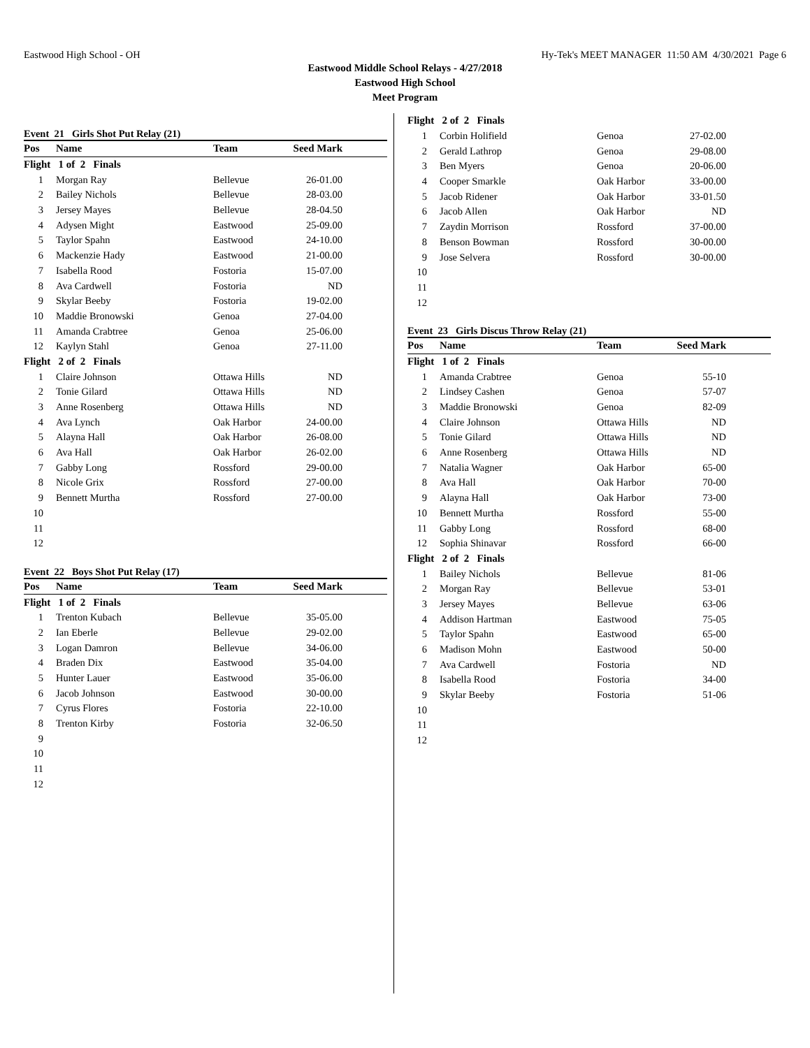Eastwood High School - OH Hy-Tek's MEET MANAGER 11:50 AM 4/30/2021 Page 6
Eastwood Middle School Relays - 4/27/2018
Eastwood High School
Meet Program
| Event 21 Girls Shot Put Relay (21) | | | | |
| Pos | Name | Team | Seed Mark | |
| Flight 1 of 2 Finals | | | | |
| 1 | Morgan Ray | Bellevue | 26-01.00 | |
| 2 | Bailey Nichols | Bellevue | 28-03.00 | |
| 3 | Jersey Mayes | Bellevue | 28-04.50 | |
| 4 | Adysen Might | Eastwood | 25-09.00 | |
| 5 | Taylor Spahn | Eastwood | 24-10.00 | |
| 6 | Mackenzie Hady | Eastwood | 21-00.00 | |
| 7 | Isabella Rood | Fostoria | 15-07.00 | |
| 8 | Ava Cardwell | Fostoria | ND | |
| 9 | Skylar Beeby | Fostoria | 19-02.00 | |
| 10 | Maddie Bronowski | Genoa | 27-04.00 | |
| 11 | Amanda Crabtree | Genoa | 25-06.00 | |
| 12 | Kaylyn Stahl | Genoa | 27-11.00 | |
| Flight 2 of 2 Finals | | | | |
| 1 | Claire Johnson | Ottawa Hills | ND | |
| 2 | Tonie Gilard | Ottawa Hills | ND | |
| 3 | Anne Rosenberg | Ottawa Hills | ND | |
| 4 | Ava Lynch | Oak Harbor | 24-00.00 | |
| 5 | Alayna Hall | Oak Harbor | 26-08.00 | |
| 6 | Ava Hall | Oak Harbor | 26-02.00 | |
| 7 | Gabby Long | Rossford | 29-00.00 | |
| 8 | Nicole Grix | Rossford | 27-00.00 | |
| 9 | Bennett Murtha | Rossford | 27-00.00 | |
| 10 | | | | |
| 11 | | | | |
| 12 | | | | |
| Event 22 Boys Shot Put Relay (17) | | | | |
| Pos | Name | Team | Seed Mark | |
| Flight 1 of 2 Finals | | | | |
| 1 | Trenton Kubach | Bellevue | 35-05.00 | |
| 2 | Ian Eberle | Bellevue | 29-02.00 | |
| 3 | Logan Damron | Bellevue | 34-06.00 | |
| 4 | Braden Dix | Eastwood | 35-04.00 | |
| 5 | Hunter Lauer | Eastwood | 35-06.00 | |
| 6 | Jacob Johnson | Eastwood | 30-00.00 | |
| 7 | Cyrus Flores | Fostoria | 22-10.00 | |
| 8 | Trenton Kirby | Fostoria | 32-06.50 | |
| 9 | | | | |
| 10 | | | | |
| 11 | | | | |
| 12 | | | | |
| Flight 2 of 2 Finals | | | | |
| 1 | Corbin Holifield | Genoa | 27-02.00 | |
| 2 | Gerald Lathrop | Genoa | 29-08.00 | |
| 3 | Ben Myers | Genoa | 20-06.00 | |
| 4 | Cooper Smarkle | Oak Harbor | 33-00.00 | |
| 5 | Jacob Ridener | Oak Harbor | 33-01.50 | |
| 6 | Jacob Allen | Oak Harbor | ND | |
| 7 | Zaydin Morrison | Rossford | 37-00.00 | |
| 8 | Benson Bowman | Rossford | 30-00.00 | |
| 9 | Jose Selvera | Rossford | 30-00.00 | |
| 10 | | | | |
| 11 | | | | |
| 12 | | | | |
| Event 23 Girls Discus Throw Relay (21) | | | | |
| Pos | Name | Team | Seed Mark | |
| Flight 1 of 2 Finals | | | | |
| 1 | Amanda Crabtree | Genoa | 55-10 | |
| 2 | Lindsey Cashen | Genoa | 57-07 | |
| 3 | Maddie Bronowski | Genoa | 82-09 | |
| 4 | Claire Johnson | Ottawa Hills | ND | |
| 5 | Tonie Gilard | Ottawa Hills | ND | |
| 6 | Anne Rosenberg | Ottawa Hills | ND | |
| 7 | Natalia Wagner | Oak Harbor | 65-00 | |
| 8 | Ava Hall | Oak Harbor | 70-00 | |
| 9 | Alayna Hall | Oak Harbor | 73-00 | |
| 10 | Bennett Murtha | Rossford | 55-00 | |
| 11 | Gabby Long | Rossford | 68-00 | |
| 12 | Sophia Shinavar | Rossford | 66-00 | |
| Flight 2 of 2 Finals | | | | |
| 1 | Bailey Nichols | Bellevue | 81-06 | |
| 2 | Morgan Ray | Bellevue | 53-01 | |
| 3 | Jersey Mayes | Bellevue | 63-06 | |
| 4 | Addison Hartman | Eastwood | 75-05 | |
| 5 | Taylor Spahn | Eastwood | 65-00 | |
| 6 | Madison Mohn | Eastwood | 50-00 | |
| 7 | Ava Cardwell | Fostoria | ND | |
| 8 | Isabella Rood | Fostoria | 34-00 | |
| 9 | Skylar Beeby | Fostoria | 51-06 | |
| 10 | | | | |
| 11 | | | | |
| 12 | | | | |